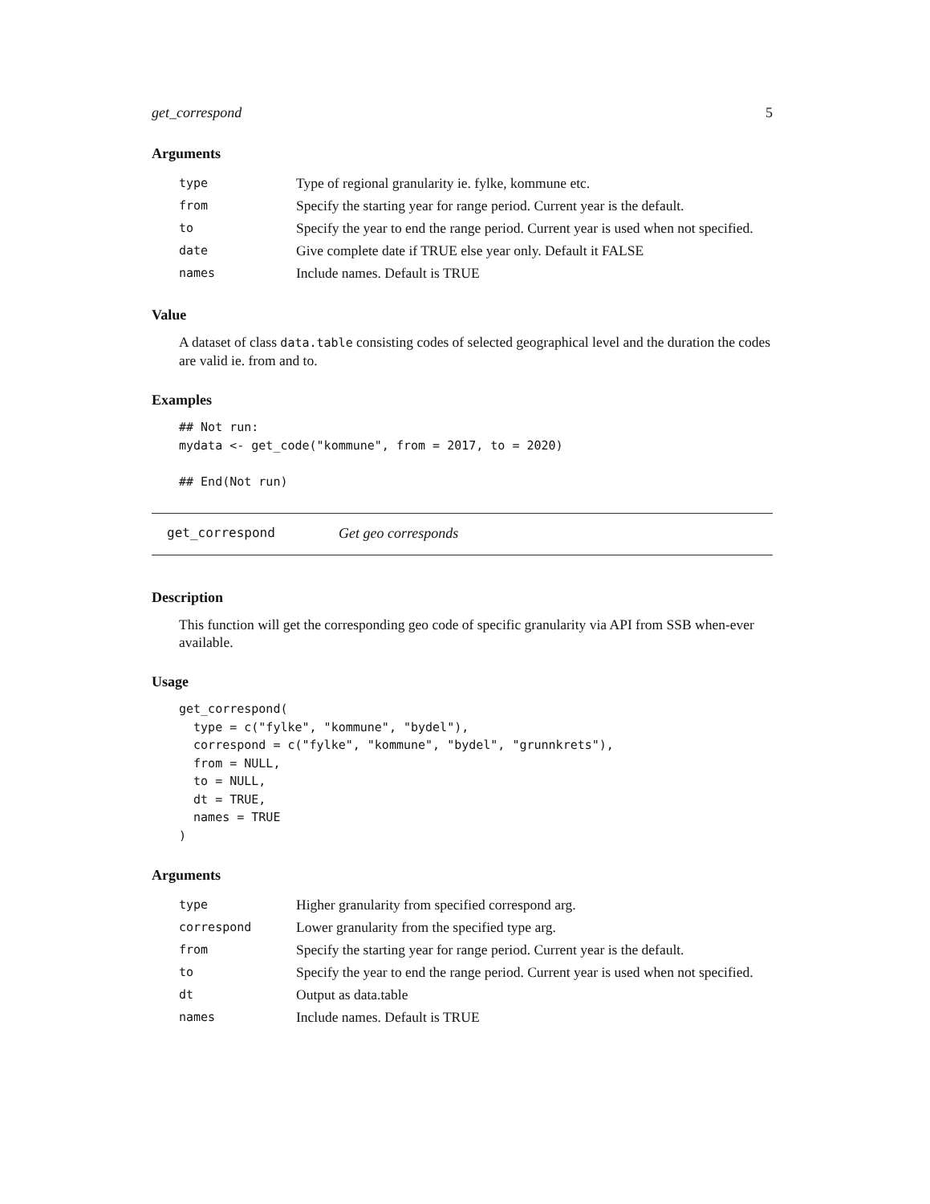get_correspond 5
Arguments
| type | Type of regional granularity ie. fylke, kommune etc. |
| from | Specify the starting year for range period. Current year is the default. |
| to | Specify the year to end the range period. Current year is used when not specified. |
| date | Give complete date if TRUE else year only. Default it FALSE |
| names | Include names. Default is TRUE |
Value
A dataset of class data.table consisting codes of selected geographical level and the duration the codes are valid ie. from and to.
Examples
## Not run:
mydata <- get_code("kommune", from = 2017, to = 2020)

## End(Not run)
get_correspond Get geo corresponds
Description
This function will get the corresponding geo code of specific granularity via API from SSB when-ever available.
Usage
get_correspond(
  type = c("fylke", "kommune", "bydel"),
  correspond = c("fylke", "kommune", "bydel", "grunnkrets"),
  from = NULL,
  to = NULL,
  dt = TRUE,
  names = TRUE
)
Arguments
| type | Higher granularity from specified correspond arg. |
| correspond | Lower granularity from the specified type arg. |
| from | Specify the starting year for range period. Current year is the default. |
| to | Specify the year to end the range period. Current year is used when not specified. |
| dt | Output as data.table |
| names | Include names. Default is TRUE |